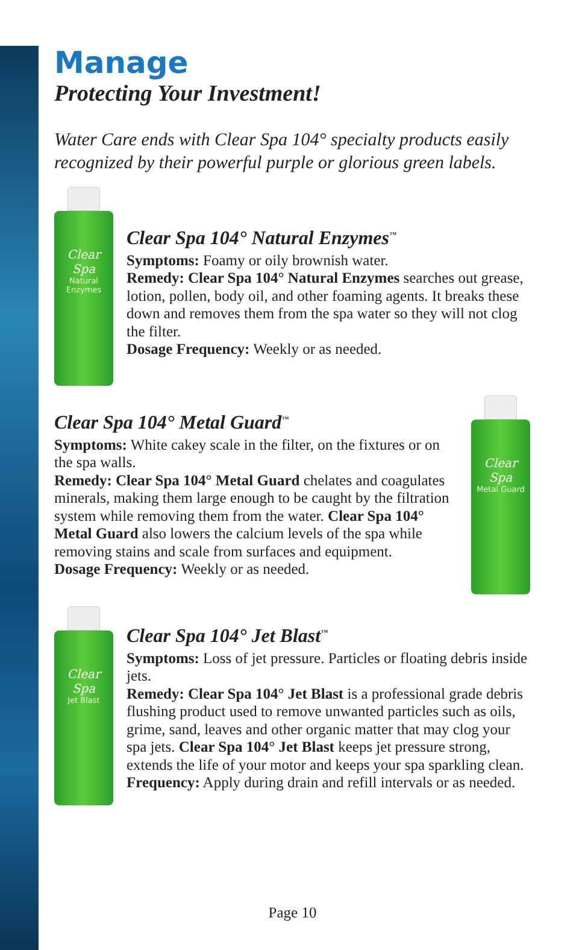Manage
Protecting Your Investment!
Water Care ends with Clear Spa 104° specialty products easily recognized by their powerful purple or glorious green labels.
Clear Spa
Natural Enzymes
Clear Spa 104° Natural Enzymes<sup>™</sup>
Symptoms: Foamy or oily brownish water.
Remedy: Clear Spa 104° Natural Enzymes searches out grease, lotion, pollen, body oil, and other foaming agents. It breaks these down and removes them from the spa water so they will not clog the filter.
Dosage Frequency: Weekly or as needed.
Clear Spa 104° Metal Guard<sup>™</sup>
Symptoms: White cakey scale in the filter, on the fixtures or on the spa walls.
Remedy: Clear Spa 104° Metal Guard chelates and coagulates minerals, making them large enough to be caught by the filtration system while removing them from the water. Clear Spa 104° Metal Guard also lowers the calcium levels of the spa while removing stains and scale from surfaces and equipment.
Dosage Frequency: Weekly or as needed.
Clear Spa
Metal Guard
Clear Spa
Jet Blast
Clear Spa 104° Jet Blast<sup>™</sup>
Symptoms: Loss of jet pressure. Particles or floating debris inside jets.
Remedy: Clear Spa 104° Jet Blast is a professional grade debris flushing product used to remove unwanted particles such as oils, grime, sand, leaves and other organic matter that may clog your spa jets. Clear Spa 104° Jet Blast keeps jet pressure strong, extends the life of your motor and keeps your spa sparkling clean.
Frequency: Apply during drain and refill intervals or as needed.
Page 10